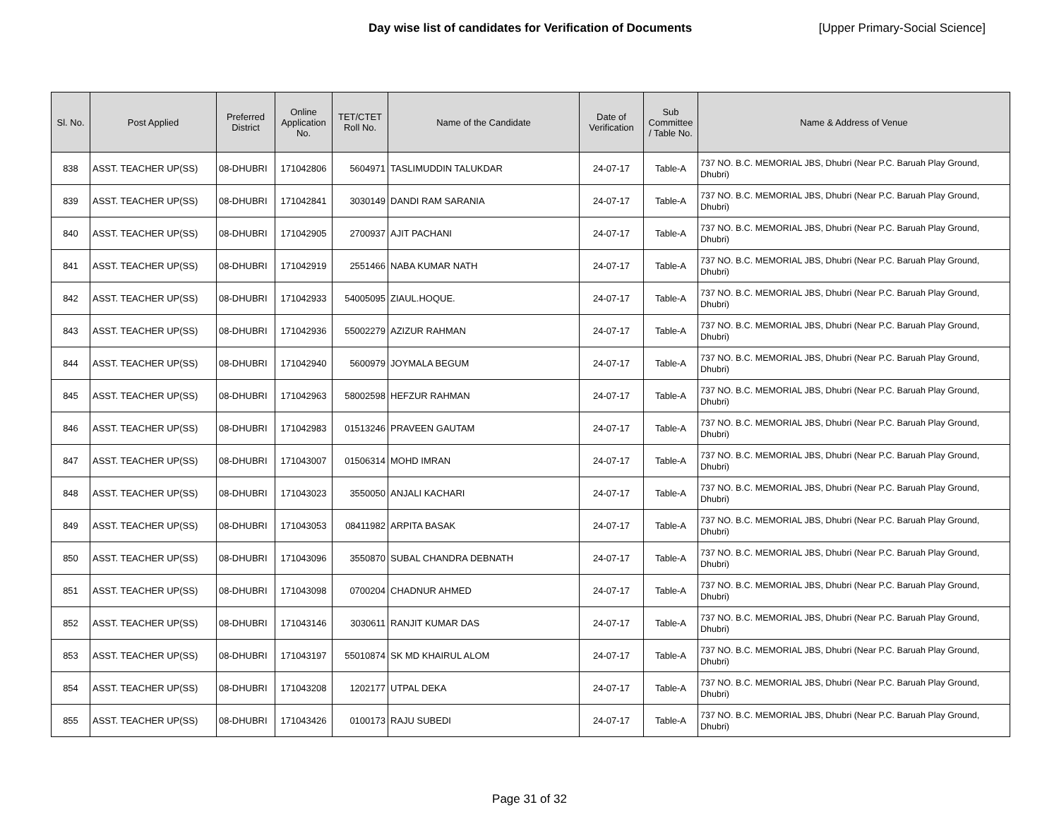Day wise list of candidates for Verification of Documents
[Upper Primary-Social Science]
| Sl. No. | Post Applied | Preferred District | Online Application No. | TET/CTET Roll No. | Name of the Candidate | Date of Verification | Sub Committee / Table No. | Name & Address of Venue |
| --- | --- | --- | --- | --- | --- | --- | --- | --- |
| 838 | ASST. TEACHER UP(SS) | 08-DHUBRI | 171042806 | 5604971 | TASLIMUDDIN TALUKDAR | 24-07-17 | Table-A | 737 NO. B.C. MEMORIAL JBS, Dhubri (Near P.C. Baruah Play Ground, Dhubri) |
| 839 | ASST. TEACHER UP(SS) | 08-DHUBRI | 171042841 | 3030149 | DANDI RAM SARANIA | 24-07-17 | Table-A | 737 NO. B.C. MEMORIAL JBS, Dhubri (Near P.C. Baruah Play Ground, Dhubri) |
| 840 | ASST. TEACHER UP(SS) | 08-DHUBRI | 171042905 | 2700937 | AJIT PACHANI | 24-07-17 | Table-A | 737 NO. B.C. MEMORIAL JBS, Dhubri (Near P.C. Baruah Play Ground, Dhubri) |
| 841 | ASST. TEACHER UP(SS) | 08-DHUBRI | 171042919 | 2551466 | NABA KUMAR NATH | 24-07-17 | Table-A | 737 NO. B.C. MEMORIAL JBS, Dhubri (Near P.C. Baruah Play Ground, Dhubri) |
| 842 | ASST. TEACHER UP(SS) | 08-DHUBRI | 171042933 | 54005095 | ZIAUL.HOQUE. | 24-07-17 | Table-A | 737 NO. B.C. MEMORIAL JBS, Dhubri (Near P.C. Baruah Play Ground, Dhubri) |
| 843 | ASST. TEACHER UP(SS) | 08-DHUBRI | 171042936 | 55002279 | AZIZUR RAHMAN | 24-07-17 | Table-A | 737 NO. B.C. MEMORIAL JBS, Dhubri (Near P.C. Baruah Play Ground, Dhubri) |
| 844 | ASST. TEACHER UP(SS) | 08-DHUBRI | 171042940 | 5600979 | JOYMALA BEGUM | 24-07-17 | Table-A | 737 NO. B.C. MEMORIAL JBS, Dhubri (Near P.C. Baruah Play Ground, Dhubri) |
| 845 | ASST. TEACHER UP(SS) | 08-DHUBRI | 171042963 | 58002598 | HEFZUR RAHMAN | 24-07-17 | Table-A | 737 NO. B.C. MEMORIAL JBS, Dhubri (Near P.C. Baruah Play Ground, Dhubri) |
| 846 | ASST. TEACHER UP(SS) | 08-DHUBRI | 171042983 | 01513246 | PRAVEEN GAUTAM | 24-07-17 | Table-A | 737 NO. B.C. MEMORIAL JBS, Dhubri (Near P.C. Baruah Play Ground, Dhubri) |
| 847 | ASST. TEACHER UP(SS) | 08-DHUBRI | 171043007 | 01506314 | MOHD IMRAN | 24-07-17 | Table-A | 737 NO. B.C. MEMORIAL JBS, Dhubri (Near P.C. Baruah Play Ground, Dhubri) |
| 848 | ASST. TEACHER UP(SS) | 08-DHUBRI | 171043023 | 3550050 | ANJALI KACHARI | 24-07-17 | Table-A | 737 NO. B.C. MEMORIAL JBS, Dhubri (Near P.C. Baruah Play Ground, Dhubri) |
| 849 | ASST. TEACHER UP(SS) | 08-DHUBRI | 171043053 | 08411982 | ARPITA BASAK | 24-07-17 | Table-A | 737 NO. B.C. MEMORIAL JBS, Dhubri (Near P.C. Baruah Play Ground, Dhubri) |
| 850 | ASST. TEACHER UP(SS) | 08-DHUBRI | 171043096 | 3550870 | SUBAL CHANDRA DEBNATH | 24-07-17 | Table-A | 737 NO. B.C. MEMORIAL JBS, Dhubri (Near P.C. Baruah Play Ground, Dhubri) |
| 851 | ASST. TEACHER UP(SS) | 08-DHUBRI | 171043098 | 0700204 | CHADNUR AHMED | 24-07-17 | Table-A | 737 NO. B.C. MEMORIAL JBS, Dhubri (Near P.C. Baruah Play Ground, Dhubri) |
| 852 | ASST. TEACHER UP(SS) | 08-DHUBRI | 171043146 | 3030611 | RANJIT KUMAR DAS | 24-07-17 | Table-A | 737 NO. B.C. MEMORIAL JBS, Dhubri (Near P.C. Baruah Play Ground, Dhubri) |
| 853 | ASST. TEACHER UP(SS) | 08-DHUBRI | 171043197 | 55010874 | SK MD KHAIRUL ALOM | 24-07-17 | Table-A | 737 NO. B.C. MEMORIAL JBS, Dhubri (Near P.C. Baruah Play Ground, Dhubri) |
| 854 | ASST. TEACHER UP(SS) | 08-DHUBRI | 171043208 | 1202177 | UTPAL DEKA | 24-07-17 | Table-A | 737 NO. B.C. MEMORIAL JBS, Dhubri (Near P.C. Baruah Play Ground, Dhubri) |
| 855 | ASST. TEACHER UP(SS) | 08-DHUBRI | 171043426 | 0100173 | RAJU SUBEDI | 24-07-17 | Table-A | 737 NO. B.C. MEMORIAL JBS, Dhubri (Near P.C. Baruah Play Ground, Dhubri) |
Page 31 of 32